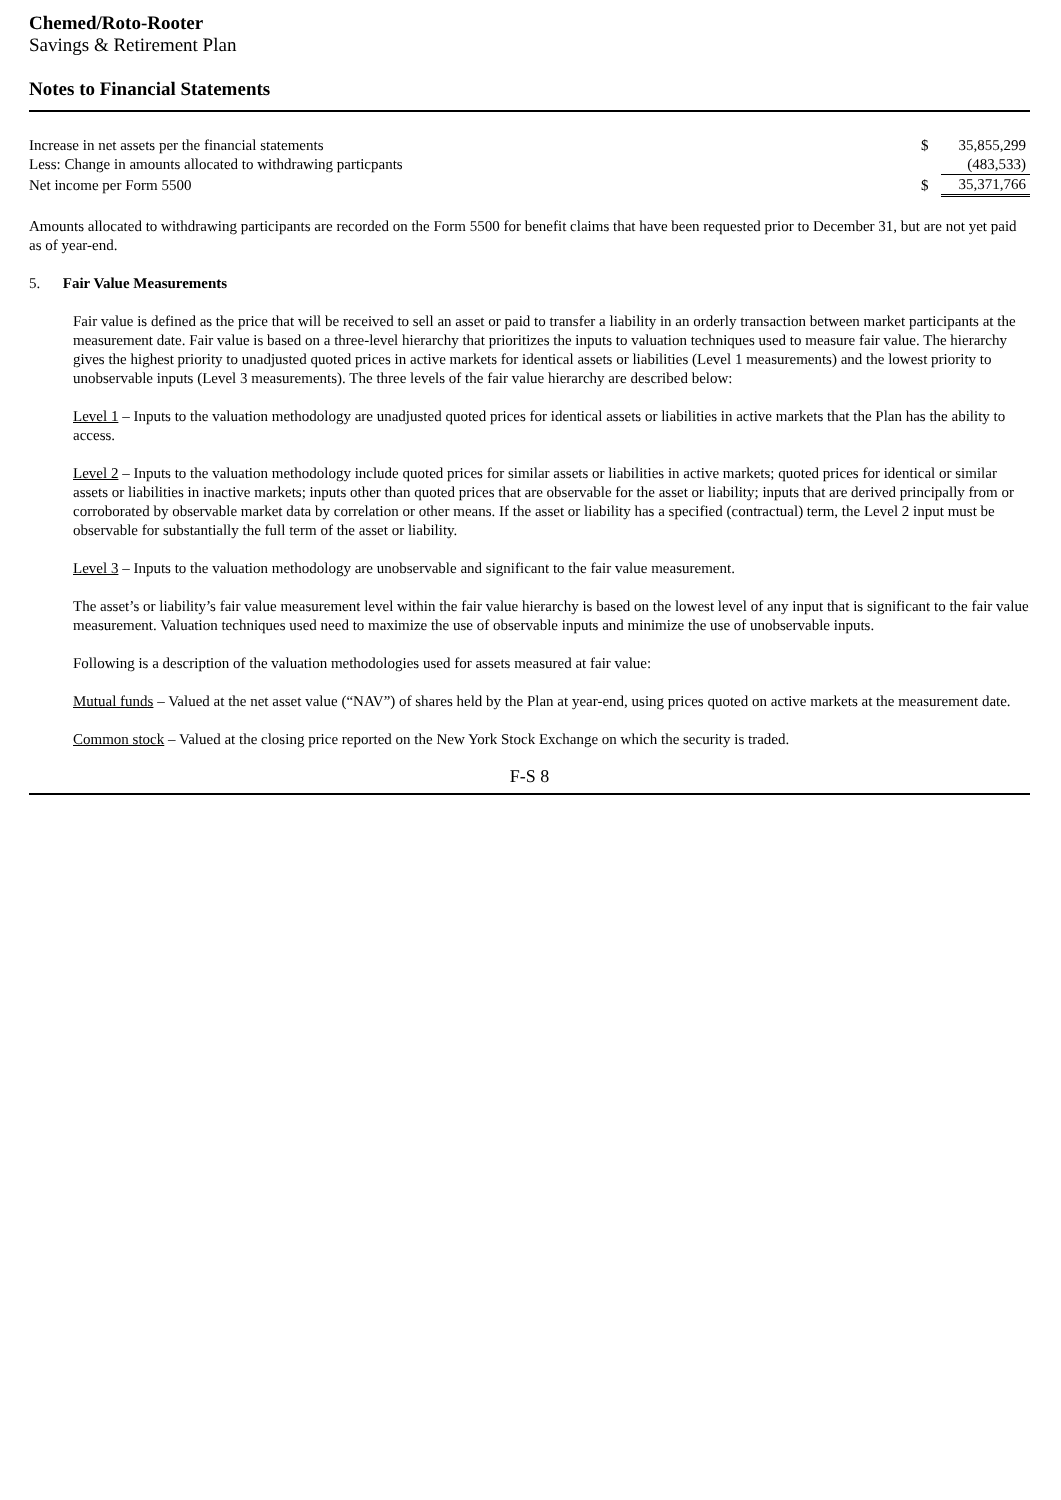Chemed/Roto-Rooter
Savings & Retirement Plan
Notes to Financial Statements
| Increase in net assets per the financial statements | $ | 35,855,299 |
| Less: Change in amounts allocated to withdrawing particpants | | (483,533) |
| Net income per Form 5500 | $ | 35,371,766 |
Amounts allocated to withdrawing participants are recorded on the Form 5500 for benefit claims that have been requested prior to December 31, but are not yet paid as of year-end.
5. Fair Value Measurements
Fair value is defined as the price that will be received to sell an asset or paid to transfer a liability in an orderly transaction between market participants at the measurement date. Fair value is based on a three-level hierarchy that prioritizes the inputs to valuation techniques used to measure fair value. The hierarchy gives the highest priority to unadjusted quoted prices in active markets for identical assets or liabilities (Level 1 measurements) and the lowest priority to unobservable inputs (Level 3 measurements). The three levels of the fair value hierarchy are described below:
Level 1 – Inputs to the valuation methodology are unadjusted quoted prices for identical assets or liabilities in active markets that the Plan has the ability to access.
Level 2 – Inputs to the valuation methodology include quoted prices for similar assets or liabilities in active markets; quoted prices for identical or similar assets or liabilities in inactive markets; inputs other than quoted prices that are observable for the asset or liability; inputs that are derived principally from or corroborated by observable market data by correlation or other means. If the asset or liability has a specified (contractual) term, the Level 2 input must be observable for substantially the full term of the asset or liability.
Level 3 – Inputs to the valuation methodology are unobservable and significant to the fair value measurement.
The asset’s or liability’s fair value measurement level within the fair value hierarchy is based on the lowest level of any input that is significant to the fair value measurement. Valuation techniques used need to maximize the use of observable inputs and minimize the use of unobservable inputs.
Following is a description of the valuation methodologies used for assets measured at fair value:
Mutual funds – Valued at the net asset value (“NAV”) of shares held by the Plan at year-end, using prices quoted on active markets at the measurement date.
Common stock – Valued at the closing price reported on the New York Stock Exchange on which the security is traded.
F-S 8